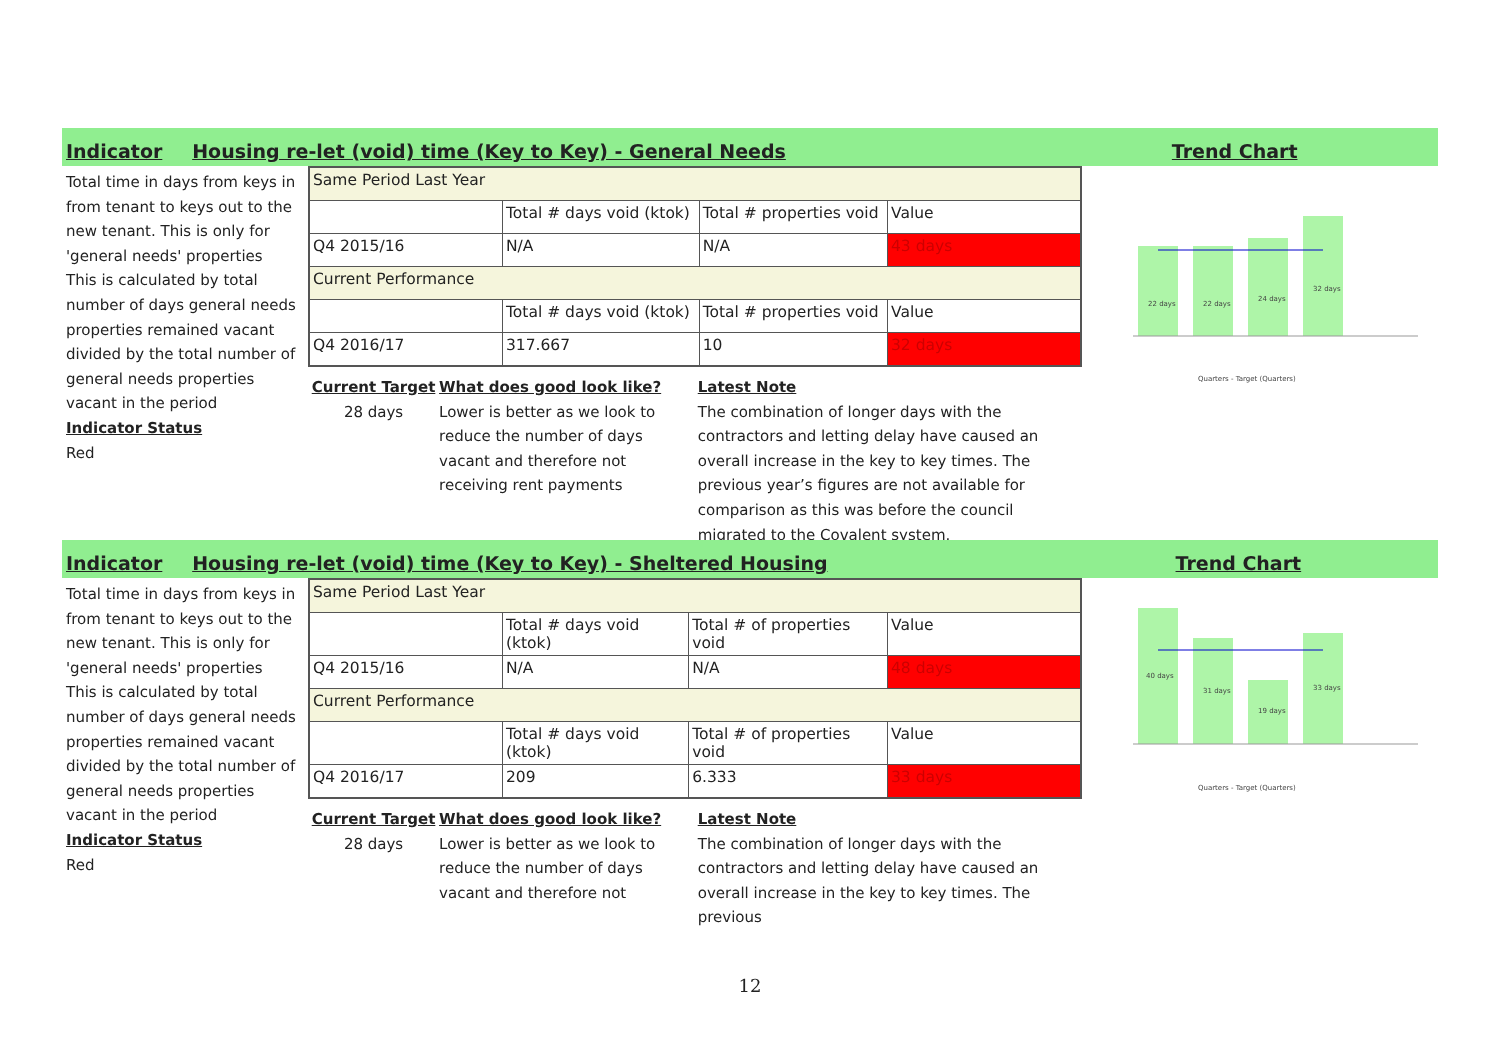Indicator Housing re-let (void) time (Key to Key) - General Needs Trend Chart
Total time in days from keys in from tenant to keys out to the new tenant. This is only for 'general needs' properties
This is calculated by total number of days general needs properties remained vacant divided by the total number of general needs properties vacant in the period
Indicator Status
Red
| Same Period Last Year | | | |
| | Total # days void (ktok) | Total # properties void | Value |
| Q4 2015/16 | N/A | N/A | 43 days |
| Current Performance | | | |
| | Total # days void (ktok) | Total # properties void | Value |
| Q4 2016/17 | 317.667 | 10 | 32 days |
Current Target
28 days
What does good look like?
Lower is better as we look to reduce the number of days vacant and therefore not receiving rent payments
Latest Note
The combination of longer days with the contractors and letting delay have caused an overall increase in the key to key times. The previous year’s figures are not available for comparison as this was before the council migrated to the Covalent system.
22 days
22 days
24 days
32 days
Quarters - Target (Quarters)
Indicator Housing re-let (void) time (Key to Key) - Sheltered Housing Trend Chart
Total time in days from keys in from tenant to keys out to the new tenant. This is only for 'general needs' properties
This is calculated by total number of days general needs properties remained vacant divided by the total number of general needs properties vacant in the period
Indicator Status
Red
| Same Period Last Year | | | |
| | Total # days void (ktok) | Total # of properties void | Value |
| Q4 2015/16 | N/A | N/A | 48 days |
| Current Performance | | | |
| | Total # days void (ktok) | Total # of properties void | Value |
| Q4 2016/17 | 209 | 6.333 | 33 days |
Current Target
28 days
What does good look like?
Lower is better as we look to reduce the number of days vacant and therefore not
Latest Note
The combination of longer days with the contractors and letting delay have caused an overall increase in the key to key times. The previous
40 days
31 days
19 days
33 days
Quarters - Target (Quarters)
12